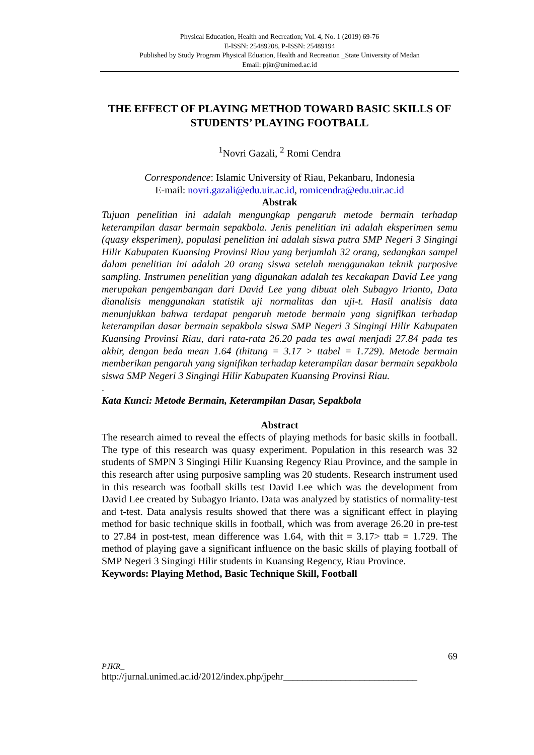Physical Education, Health and Recreation; Vol. 4, No. 1 (2019) 69-76
E-ISSN: 25489208, P-ISSN: 25489194
Published by Study Program Physical Eduation, Health and Recreation _State University of Medan
Email: pjkr@unimed.ac.id
THE EFFECT OF PLAYING METHOD TOWARD BASIC SKILLS OF STUDENTS’ PLAYING FOOTBALL
<sup>1</sup> Novri Gazali, <sup>2</sup> Romi Cendra
Correspondence: Islamic University of Riau, Pekanbaru, Indonesia
E-mail: novri.gazali@edu.uir.ac.id, romicendra@edu.uir.ac.id
Abstrak
Tujuan penelitian ini adalah mengungkap pengaruh metode bermain terhadap keterampilan dasar bermain sepakbola. Jenis penelitian ini adalah eksperimen semu (quasy eksperimen), populasi penelitian ini adalah siswa putra SMP Negeri 3 Singingi Hilir Kabupaten Kuansing Provinsi Riau yang berjumlah 32 orang, sedangkan sampel dalam penelitian ini adalah 20 orang siswa setelah menggunakan teknik purposive sampling. Instrumen penelitian yang digunakan adalah tes kecakapan David Lee yang merupakan pengembangan dari David Lee yang dibuat oleh Subagyo Irianto, Data dianalisis menggunakan statistik uji normalitas dan uji-t. Hasil analisis data menunjukkan bahwa terdapat pengaruh metode bermain yang signifikan terhadap keterampilan dasar bermain sepakbola siswa SMP Negeri 3 Singingi Hilir Kabupaten Kuansing Provinsi Riau, dari rata-rata 26.20 pada tes awal menjadi 27.84 pada tes akhir, dengan beda mean 1.64 (thitung = 3.17 > ttabel = 1.729). Metode bermain memberikan pengaruh yang signifikan terhadap keterampilan dasar bermain sepakbola siswa SMP Negeri 3 Singingi Hilir Kabupaten Kuansing Provinsi Riau.
.
Kata Kunci: Metode Bermain, Keterampilan Dasar, Sepakbola
Abstract
The research aimed to reveal the effects of playing methods for basic skills in football. The type of this research was quasy experiment. Population in this research was 32 students of SMPN 3 Singingi Hilir Kuansing Regency Riau Province, and the sample in this research after using purposive sampling was 20 students. Research instrument used in this research was football skills test David Lee which was the development from David Lee created by Subagyo Irianto. Data was analyzed by statistics of normality-test and t-test. Data analysis results showed that there was a significant effect in playing method for basic technique skills in football, which was from average 26.20 in pre-test to 27.84 in post-test, mean difference was 1.64, with thit = 3.17> ttab = 1.729. The method of playing gave a significant influence on the basic skills of playing football of SMP Negeri 3 Singingi Hilir students in Kuansing Regency, Riau Province.
Keywords: Playing Method, Basic Technique Skill, Football
69
PJKR_
http://jurnal.unimed.ac.id/2012/index.php/jpehr____________________________